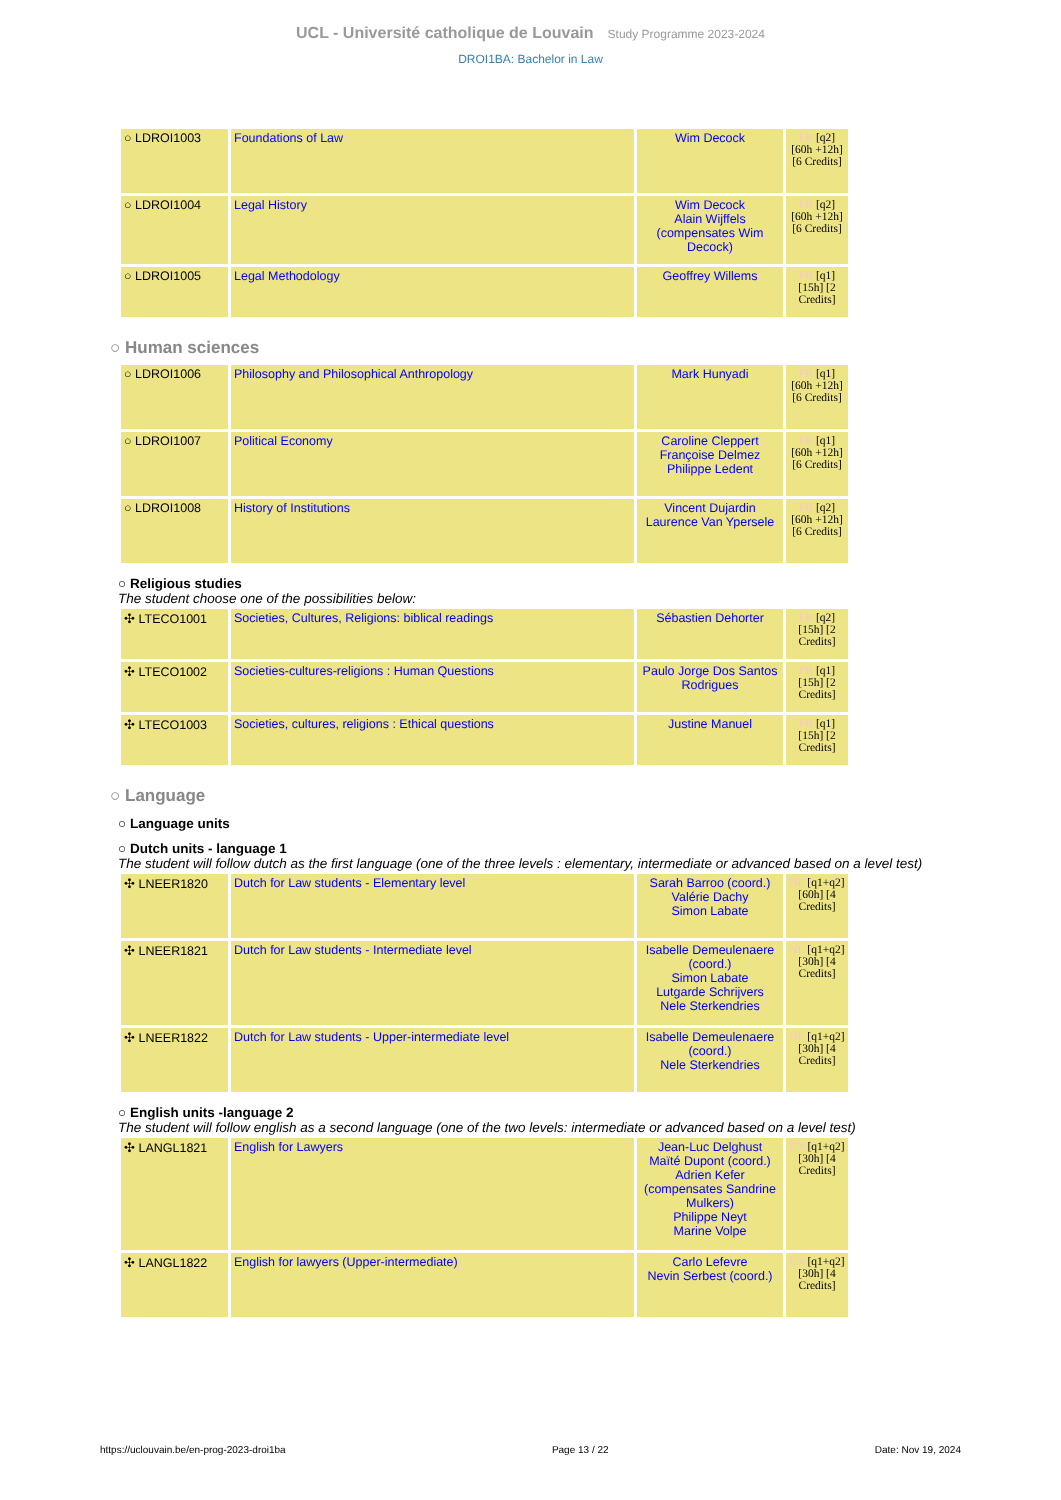UCL - Université catholique de Louvain Study Programme 2023-2024
DROI1BA: Bachelor in Law
| ○ LDROI1003 | Foundations of Law | Wim Decock | FR [q2] [60h +12h] [6 Credits] |
| ○ LDROI1004 | Legal History | Wim Decock Alain Wijffels (compensates Wim Decock) | FR [q2] [60h +12h] [6 Credits] |
| ○ LDROI1005 | Legal Methodology | Geoffrey Willems | FR [q1] [15h] [2 Credits] |
○ Human sciences
| ○ LDROI1006 | Philosophy and Philosophical Anthropology | Mark Hunyadi | FR [q1] [60h +12h] [6 Credits] |
| ○ LDROI1007 | Political Economy | Caroline Cleppert Françoise Delmez Philippe Ledent | FR [q1] [60h +12h] [6 Credits] |
| ○ LDROI1008 | History of Institutions | Vincent Dujardin Laurence Van Ypersele | FR [q2] [60h +12h] [6 Credits] |
○ Religious studies
The student choose one of the possibilities below:
| ✣ LTECO1001 | Societies, Cultures, Religions: biblical readings | Sébastien Dehorter | FR [q2] [15h] [2 Credits] |
| ✣ LTECO1002 | Societies-cultures-religions : Human Questions | Paulo Jorge Dos Santos Rodrigues | FR [q1] [15h] [2 Credits] |
| ✣ LTECO1003 | Societies, cultures, religions : Ethical questions | Justine Manuel | FR [q1] [15h] [2 Credits] |
○ Language
○ Language units
○ Dutch units - language 1
The student will follow dutch as the first language (one of the three levels : elementary, intermediate or advanced based on a level test)
| ✣ LNEER1820 | Dutch for Law students - Elementary level | Sarah Barroo (coord.) Valérie Dachy Simon Labate | NL [q1+q2] [60h] [4 Credits] |
| ✣ LNEER1821 | Dutch for Law students - Intermediate level | Isabelle Demeulenaere (coord.) Simon Labate Lutgarde Schrijvers Nele Sterkendries | NL [q1+q2] [30h] [4 Credits] |
| ✣ LNEER1822 | Dutch for Law students - Upper-intermediate level | Isabelle Demeulenaere (coord.) Nele Sterkendries | NL [q1+q2] [30h] [4 Credits] |
○ English units -language 2
The student will follow english as a second language (one of the two levels: intermediate or advanced based on a level test)
| ✣ LANGL1821 | English for Lawyers | Jean-Luc Delghust Maïté Dupont (coord.) Adrien Kefer (compensates Sandrine Mulkers) Philippe Neyt Marine Volpe | EN [q1+q2] [30h] [4 Credits] |
| ✣ LANGL1822 | English for lawyers (Upper-intermediate) | Carlo Lefevre Nevin Serbest (coord.) | EN [q1+q2] [30h] [4 Credits] |
https://uclouvain.be/en-prog-2023-droi1ba Page 13 / 22 Date: Nov 19, 2024